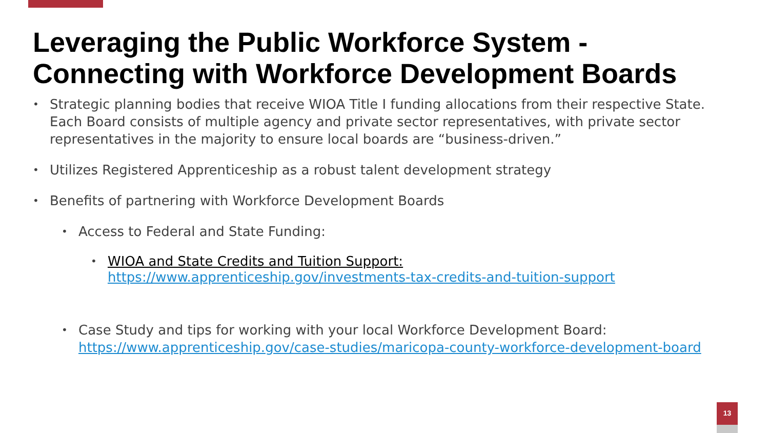Leveraging the Public Workforce System -
Connecting with Workforce Development Boards
• Strategic planning bodies that receive WIOA Title I funding allocations from their respective State. Each Board consists of multiple agency and private sector representatives, with private sector representatives in the majority to ensure local boards are “business-driven.”
• Utilizes Registered Apprenticeship as a robust talent development strategy
• Benefits of partnering with Workforce Development Boards
• Access to Federal and State Funding:
• WIOA and State Credits and Tuition Support:
https://www.apprenticeship.gov/investments-tax-credits-and-tuition-support
• Case Study and tips for working with your local Workforce Development Board: https://www.apprenticeship.gov/case-studies/maricopa-county-workforce-development-board
13